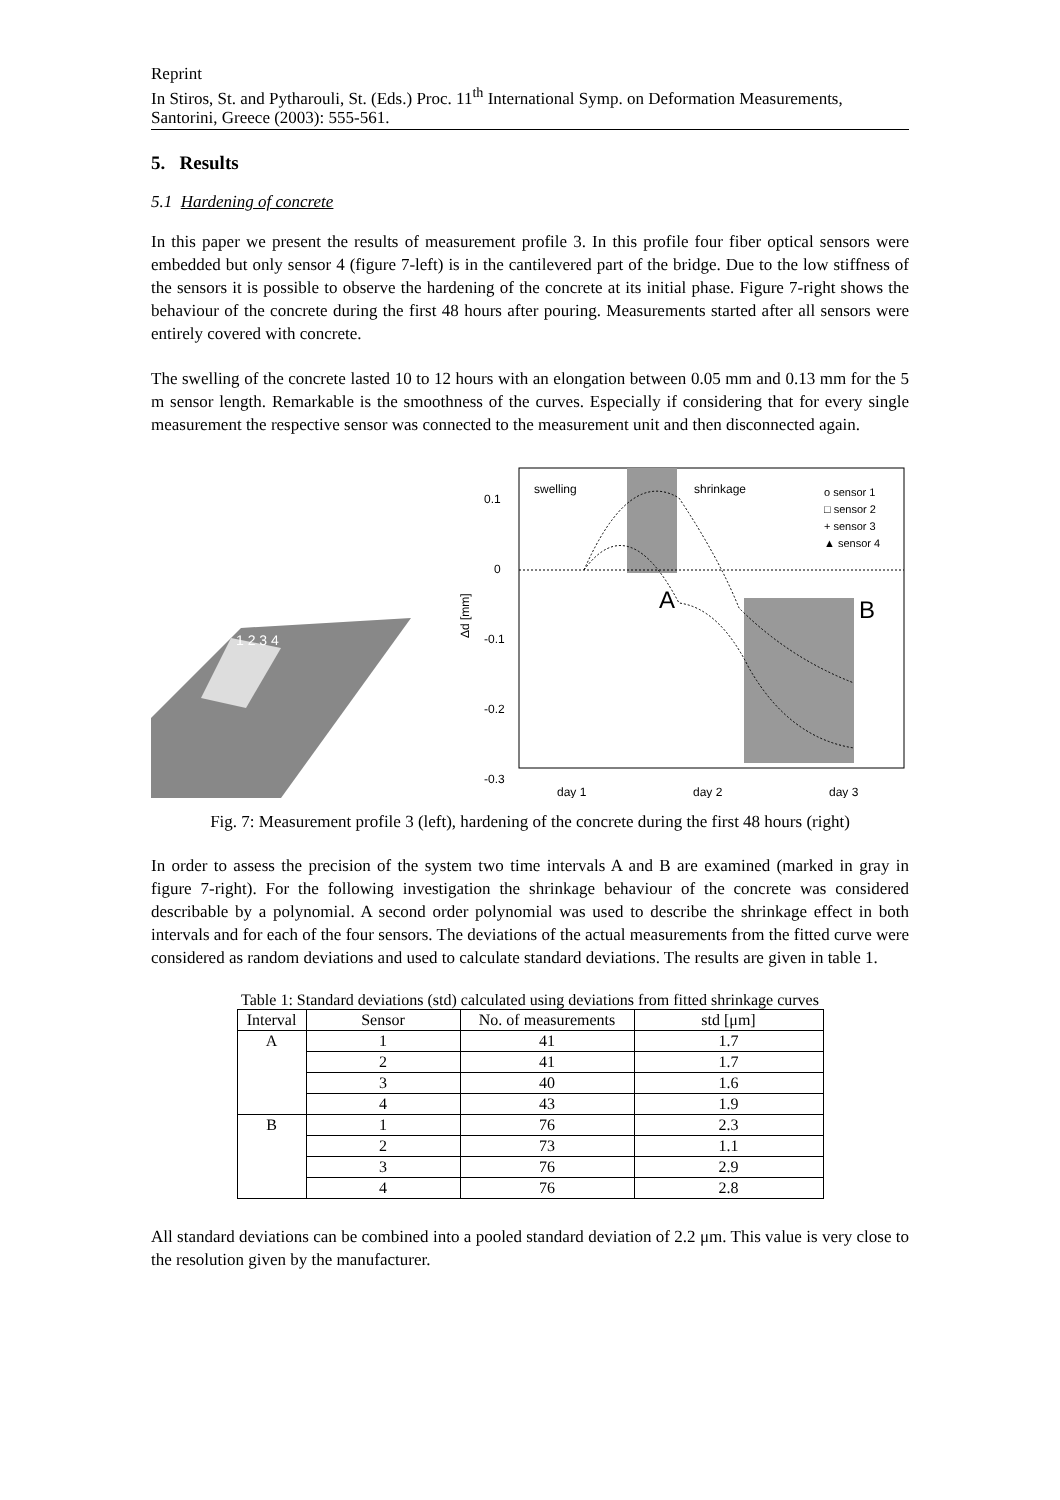Reprint
In Stiros, St. and Pytharouli, St. (Eds.) Proc. 11<sup>th</sup> International Symp. on Deformation Measurements, Santorini, Greece (2003): 555-561.
5. Results
5.1 Hardening of concrete
In this paper we present the results of measurement profile 3. In this profile four fiber optical sensors were embedded but only sensor 4 (figure 7-left) is in the cantilevered part of the bridge. Due to the low stiffness of the sensors it is possible to observe the hardening of the concrete at its initial phase. Figure 7-right shows the behaviour of the concrete during the first 48 hours after pouring. Measurements started after all sensors were entirely covered with concrete.
The swelling of the concrete lasted 10 to 12 hours with an elongation between 0.05 mm and 0.13 mm for the 5 m sensor length. Remarkable is the smoothness of the curves. Especially if considering that for every single measurement the respective sensor was connected to the measurement unit and then disconnected again.
1 2 3 4
swelling
shrinkage
A
B
0.1
0
-0.1
-0.2
-0.3
Δd [mm]
day 1
day 2
day 3
o sensor 1
□ sensor 2
+ sensor 3
▲ sensor 4
Fig. 7: Measurement profile 3 (left), hardening of the concrete during the first 48 hours (right)
In order to assess the precision of the system two time intervals A and B are examined (marked in gray in figure 7-right). For the following investigation the shrinkage behaviour of the concrete was considered describable by a polynomial. A second order polynomial was used to describe the shrinkage effect in both intervals and for each of the four sensors. The deviations of the actual measurements from the fitted curve were considered as random deviations and used to calculate standard deviations. The results are given in table 1.
Table 1: Standard deviations (std) calculated using deviations from fitted shrinkage curves
| Interval | Sensor | No. of measurements | std [μm] |
| --- | --- | --- | --- |
| A | 1 | 41 | 1.7 |
| | 2 | 41 | 1.7 |
| | 3 | 40 | 1.6 |
| | 4 | 43 | 1.9 |
| B | 1 | 76 | 2.3 |
| | 2 | 73 | 1.1 |
| | 3 | 76 | 2.9 |
| | 4 | 76 | 2.8 |
All standard deviations can be combined into a pooled standard deviation of 2.2 μm. This value is very close to the resolution given by the manufacturer.